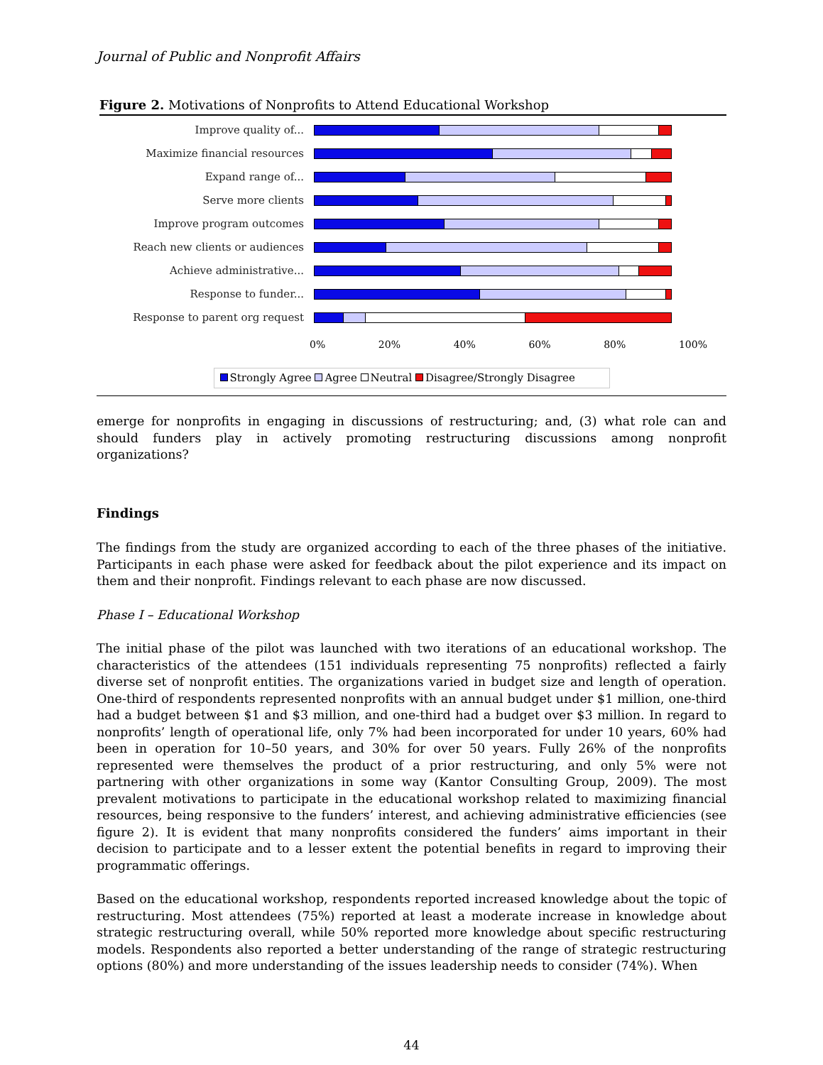Journal of Public and Nonprofit Affairs
Figure 2. Motivations of Nonprofits to Attend Educational Workshop
Improve quality of...
Maximize financial resources
Expand range of...
Serve more clients
Improve program outcomes
Reach new clients or audiences
Achieve administrative...
Response to funder...
Response to parent org request
0% 20% 40% 60% 80% 100%
Strongly Agree Agree Neutral Disagree/Strongly Disagree
emerge for nonprofits in engaging in discussions of restructuring; and, (3) what role can and should funders play in actively promoting restructuring discussions among nonprofit organizations?
Findings
The findings from the study are organized according to each of the three phases of the initiative. Participants in each phase were asked for feedback about the pilot experience and its impact on them and their nonprofit. Findings relevant to each phase are now discussed.
Phase I – Educational Workshop
The initial phase of the pilot was launched with two iterations of an educational workshop. The characteristics of the attendees (151 individuals representing 75 nonprofits) reflected a fairly diverse set of nonprofit entities. The organizations varied in budget size and length of operation. One-third of respondents represented nonprofits with an annual budget under $1 million, one-third had a budget between $1 and $3 million, and one-third had a budget over $3 million. In regard to nonprofits’ length of operational life, only 7% had been incorporated for under 10 years, 60% had been in operation for 10–50 years, and 30% for over 50 years. Fully 26% of the nonprofits represented were themselves the product of a prior restructuring, and only 5% were not partnering with other organizations in some way (Kantor Consulting Group, 2009). The most prevalent motivations to participate in the educational workshop related to maximizing financial resources, being responsive to the funders’ interest, and achieving administrative efficiencies (see figure 2). It is evident that many nonprofits considered the funders’ aims important in their decision to participate and to a lesser extent the potential benefits in regard to improving their programmatic offerings.
Based on the educational workshop, respondents reported increased knowledge about the topic of restructuring. Most attendees (75%) reported at least a moderate increase in knowledge about strategic restructuring overall, while 50% reported more knowledge about specific restructuring models. Respondents also reported a better understanding of the range of strategic restructuring options (80%) and more understanding of the issues leadership needs to consider (74%). When
44